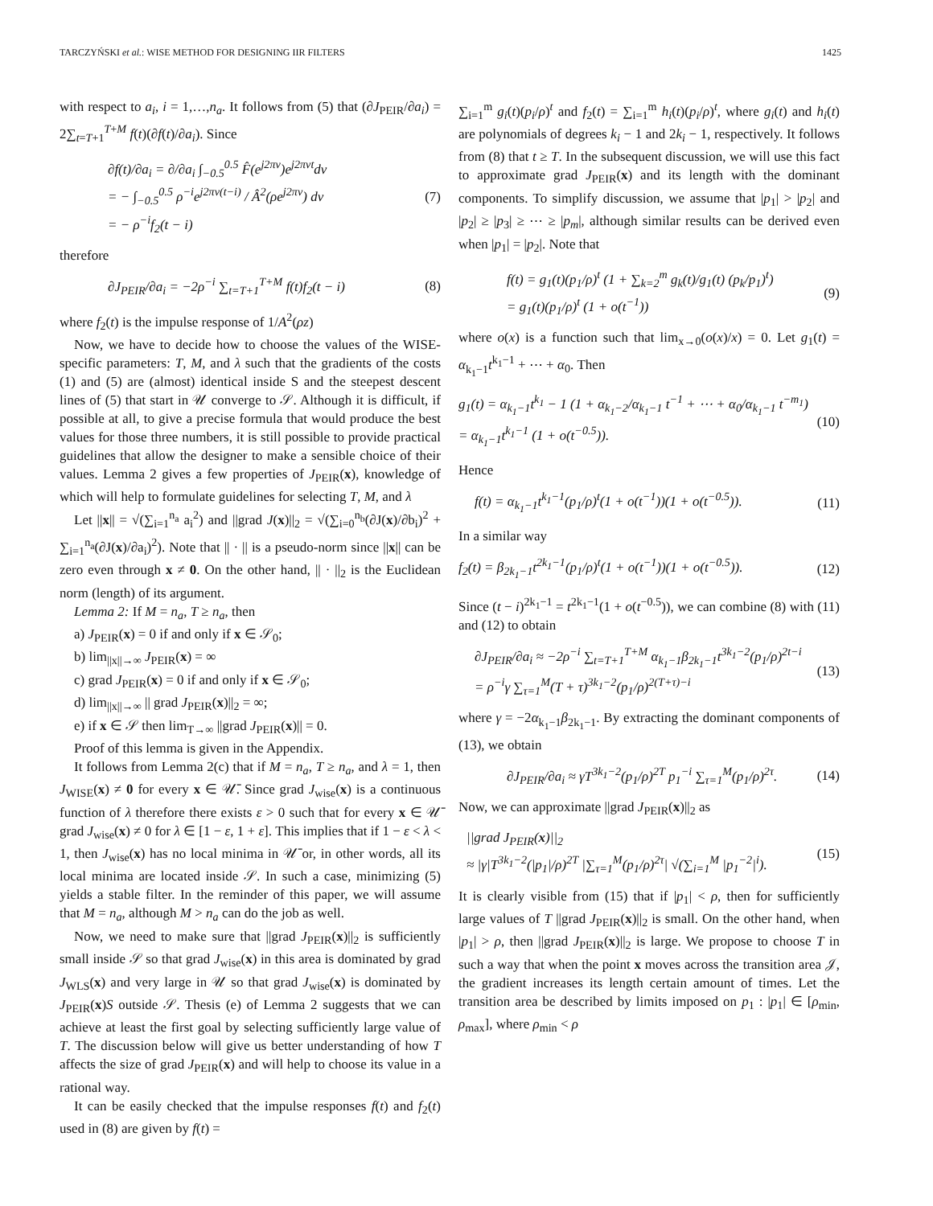TARCZYŃSKI et al.: WISE METHOD FOR DESIGNING IIR FILTERS 1425
with respect to a<sub>i</sub>, i = 1,…,n<sub>a</sub>. It follows from (5) that (∂J<sub>PEIR</sub>/∂a<sub>i</sub>) = 2∑<sub>t=T+1</sub><sup>T+M</sup> f(t)(∂f(t)/∂a<sub>i</sub>). Since
∂f(t)/∂a<sub>i</sub> = ∂/∂a<sub>i</sub> ∫<sub>−0.5</sub><sup>0.5</sup> F̂(e<sup>j2πν</sup>)e<sup>j2πνt</sup>dν
= − ∫<sub>−0.5</sub><sup>0.5</sup> ρ<sup>−i</sup>e<sup>j2πν(t−i)</sup> / Â<sup>2</sup>(ρe<sup>j2πν</sup>) dν
= − ρ<sup>−i</sup>f<sub>2</sub>(t − i) (7)
therefore
∂J<sub>PEIR</sub>/∂a<sub>i</sub> = −2ρ<sup>−i</sup> ∑<sub>t=T+1</sub><sup>T+M</sup> f(t)f<sub>2</sub>(t − i) (8)
where f<sub>2</sub>(t) is the impulse response of 1/A<sup>2</sup>(ρz)
Now, we have to decide how to choose the values of the WISE-specific parameters: T, M, and λ such that the gradients of the costs (1) and (5) are (almost) identical inside S and the steepest descent lines of (5) that start in 𝒰 converge to 𝒮. Although it is difficult, if possible at all, to give a precise formula that would produce the best values for those three numbers, it is still possible to provide practical guidelines that allow the designer to make a sensible choice of their values. Lemma 2 gives a few properties of J<sub>PEIR</sub>(x), knowledge of which will help to formulate guidelines for selecting T, M, and λ
Let ||x|| = √(∑<sub>i=1</sub><sup>n<sub>a</sub></sup> a<sub>i</sub><sup>2</sup>) and ||grad J(x)||<sub>2</sub> = √(∑<sub>i=0</sub><sup>n<sub>b</sub></sup>(∂J(x)/∂b<sub>i</sub>)<sup>2</sup> + ∑<sub>i=1</sub><sup>n<sub>a</sub></sup>(∂J(x)/∂a<sub>i</sub>)<sup>2</sup>). Note that || · || is a pseudo-norm since ||x|| can be zero even through x ≠ 0. On the other hand, || · ||<sub>2</sub> is the Euclidean norm (length) of its argument.
Lemma 2: If M = n<sub>a</sub>, T ≥ n<sub>a</sub>, then
a) J<sub>PEIR</sub>(x) = 0 if and only if x ∈ 𝒮<sub>0</sub>;
b) lim<sub>||x||→∞</sub> J<sub>PEIR</sub>(x) = ∞
c) grad J<sub>PEIR</sub>(x) = 0 if and only if x ∈ 𝒮<sub>0</sub>;
d) lim<sub>||x||→∞</sub> || grad J<sub>PEIR</sub>(x)||<sub>2</sub> = ∞;
e) if x ∈ 𝒮 then lim<sub>T→∞</sub> ||grad J<sub>PEIR</sub>(x)|| = 0.
Proof of this lemma is given in the Appendix.
It follows from Lemma 2(c) that if M = n<sub>a</sub>, T ≥ n<sub>a</sub>, and λ = 1, then J<sub>WISE</sub>(x) ≠ 0 for every x ∈ 𝒰̄. Since grad J<sub>wise</sub>(x) is a continuous function of λ therefore there exists ε > 0 such that for every x ∈ 𝒰̄ grad J<sub>wise</sub>(x) ≠ 0 for λ ∈ [1 − ε, 1 + ε]. This implies that if 1 − ε < λ < 1, then J<sub>wise</sub>(x) has no local minima in 𝒰̄ or, in other words, all its local minima are located inside 𝒮. In such a case, minimizing (5) yields a stable filter. In the reminder of this paper, we will assume that M = n<sub>a</sub>, although M > n<sub>a</sub> can do the job as well.
Now, we need to make sure that ||grad J<sub>PEIR</sub>(x)||<sub>2</sub> is sufficiently small inside 𝒮 so that grad J<sub>wise</sub>(x) in this area is dominated by grad J<sub>WLS</sub>(x) and very large in 𝒰 so that grad J<sub>wise</sub>(x) is dominated by J<sub>PEIR</sub>(x)S outside 𝒮. Thesis (e) of Lemma 2 suggests that we can achieve at least the first goal by selecting sufficiently large value of T. The discussion below will give us better understanding of how T affects the size of grad J<sub>PEIR</sub>(x) and will help to choose its value in a rational way.
It can be easily checked that the impulse responses f(t) and f<sub>2</sub>(t) used in (8) are given by f(t) =
∑<sub>i=1</sub><sup>m</sup> g<sub>i</sub>(t)(p<sub>i</sub>/ρ)<sup>t</sup> and f<sub>2</sub>(t) = ∑<sub>i=1</sub><sup>m</sup> h<sub>i</sub>(t)(p<sub>i</sub>/ρ)<sup>t</sup>, where g<sub>i</sub>(t) and h<sub>i</sub>(t) are polynomials of degrees k<sub>i</sub> − 1 and 2k<sub>i</sub> − 1, respectively. It follows from (8) that t ≥ T. In the subsequent discussion, we will use this fact to approximate grad J<sub>PEIR</sub>(x) and its length with the dominant components. To simplify discussion, we assume that |p<sub>1</sub>| > |p<sub>2</sub>| and |p<sub>2</sub>| ≥ |p<sub>3</sub>| ≥ ⋯ ≥ |p<sub>m</sub>|, although similar results can be derived even when |p<sub>1</sub>| = |p<sub>2</sub>|. Note that
f(t) = g<sub>1</sub>(t)(p<sub>1</sub>/ρ)<sup>t</sup> (1 + ∑<sub>k=2</sub><sup>m</sup> g<sub>k</sub>(t)/g<sub>1</sub>(t) (p<sub>k</sub>/p<sub>1</sub>)<sup>t</sup>)
= g<sub>1</sub>(t)(p<sub>1</sub>/ρ)<sup>t</sup> (1 + o(t<sup>−1</sup>)) (9)
where o(x) is a function such that lim<sub>x→0</sub>(o(x)/x) = 0. Let g<sub>1</sub>(t) = α<sub>k<sub>1</sub>−1</sub>t<sup>k<sub>1</sub>−1</sup> + ⋯ + α<sub>0</sub>. Then
g<sub>1</sub>(t) = α<sub>k<sub>1</sub>−1</sub>t<sup>k<sub>1</sub></sup> − 1 (1 + α<sub>k<sub>1</sub>−2</sub>/α<sub>k<sub>1</sub>−1</sub> t<sup>−1</sup> + ⋯ + α<sub>0</sub>/α<sub>k<sub>1</sub>−1</sub> t<sup>−m<sub>1</sub></sup>)
= α<sub>k<sub>1</sub>−1</sub>t<sup>k<sub>1</sub>−1</sup> (1 + o(t<sup>−0.5</sup>)). (10)
Hence
f(t) = α<sub>k<sub>1</sub>−1</sub>t<sup>k<sub>1</sub>−1</sup>(p<sub>1</sub>/ρ)<sup>t</sup>(1 + o(t<sup>−1</sup>))(1 + o(t<sup>−0.5</sup>)). (11)
In a similar way
f<sub>2</sub>(t) = β<sub>2k<sub>1</sub>−1</sub>t<sup>2k<sub>1</sub>−1</sup>(p<sub>1</sub>/ρ)<sup>t</sup>(1 + o(t<sup>−1</sup>))(1 + o(t<sup>−0.5</sup>)). (12)
Since (t − i)<sup>2k<sub>1</sub>−1</sup> = t<sup>2k<sub>1</sub>−1</sup>(1 + o(t<sup>−0.5</sup>)), we can combine (8) with (11) and (12) to obtain
∂J<sub>PEIR</sub>/∂a<sub>i</sub> ≈ −2ρ<sup>−i</sup> ∑<sub>t=T+1</sub><sup>T+M</sup> α<sub>k<sub>1</sub>−1</sub>β<sub>2k<sub>1</sub>−1</sub>t<sup>3k<sub>1</sub>−2</sup>(p<sub>1</sub>/ρ)<sup>2t−i</sup>
= ρ<sup>−i</sup>γ ∑<sub>τ=1</sub><sup>M</sup>(T + τ)<sup>3k<sub>1</sub>−2</sup>(p<sub>1</sub>/ρ)<sup>2(T+τ)−i</sup> (13)
where γ = −2α<sub>k<sub>1</sub>−1</sub>β<sub>2k<sub>1</sub>−1</sub>. By extracting the dominant components of (13), we obtain
∂J<sub>PEIR</sub>/∂a<sub>i</sub> ≈ γT<sup>3k<sub>1</sub>−2</sup>(p<sub>1</sub>/ρ)<sup>2T</sup> p<sub>1</sub><sup>−i</sup> ∑<sub>τ=1</sub><sup>M</sup>(p<sub>1</sub>/ρ)<sup>2τ</sup>. (14)
Now, we can approximate ||grad J<sub>PEIR</sub>(x)||<sub>2</sub> as
||grad J<sub>PEIR</sub>(x)||<sub>2</sub>
≈ |γ|T<sup>3k<sub>1</sub>−2</sup>(|p<sub>1</sub>|/ρ)<sup>2T</sup> |∑<sub>τ=1</sub><sup>M</sup>(p<sub>1</sub>/ρ)<sup>2τ</sup>| √(∑<sub>i=1</sub><sup>M</sup> |p<sub>1</sub><sup>−2</sup>|<sup>i</sup>). (15)
It is clearly visible from (15) that if |p<sub>1</sub>| < ρ, then for sufficiently large values of T ||grad J<sub>PEIR</sub>(x)||<sub>2</sub> is small. On the other hand, when |p<sub>1</sub>| > ρ, then ||grad J<sub>PEIR</sub>(x)||<sub>2</sub> is large. We propose to choose T in such a way that when the point x moves across the transition area 𝒥, the gradient increases its length certain amount of times. Let the transition area be described by limits imposed on p<sub>1</sub> : |p<sub>1</sub>| ∈ [ρ<sub>min</sub>, ρ<sub>max</sub>], where ρ<sub>min</sub> < ρ